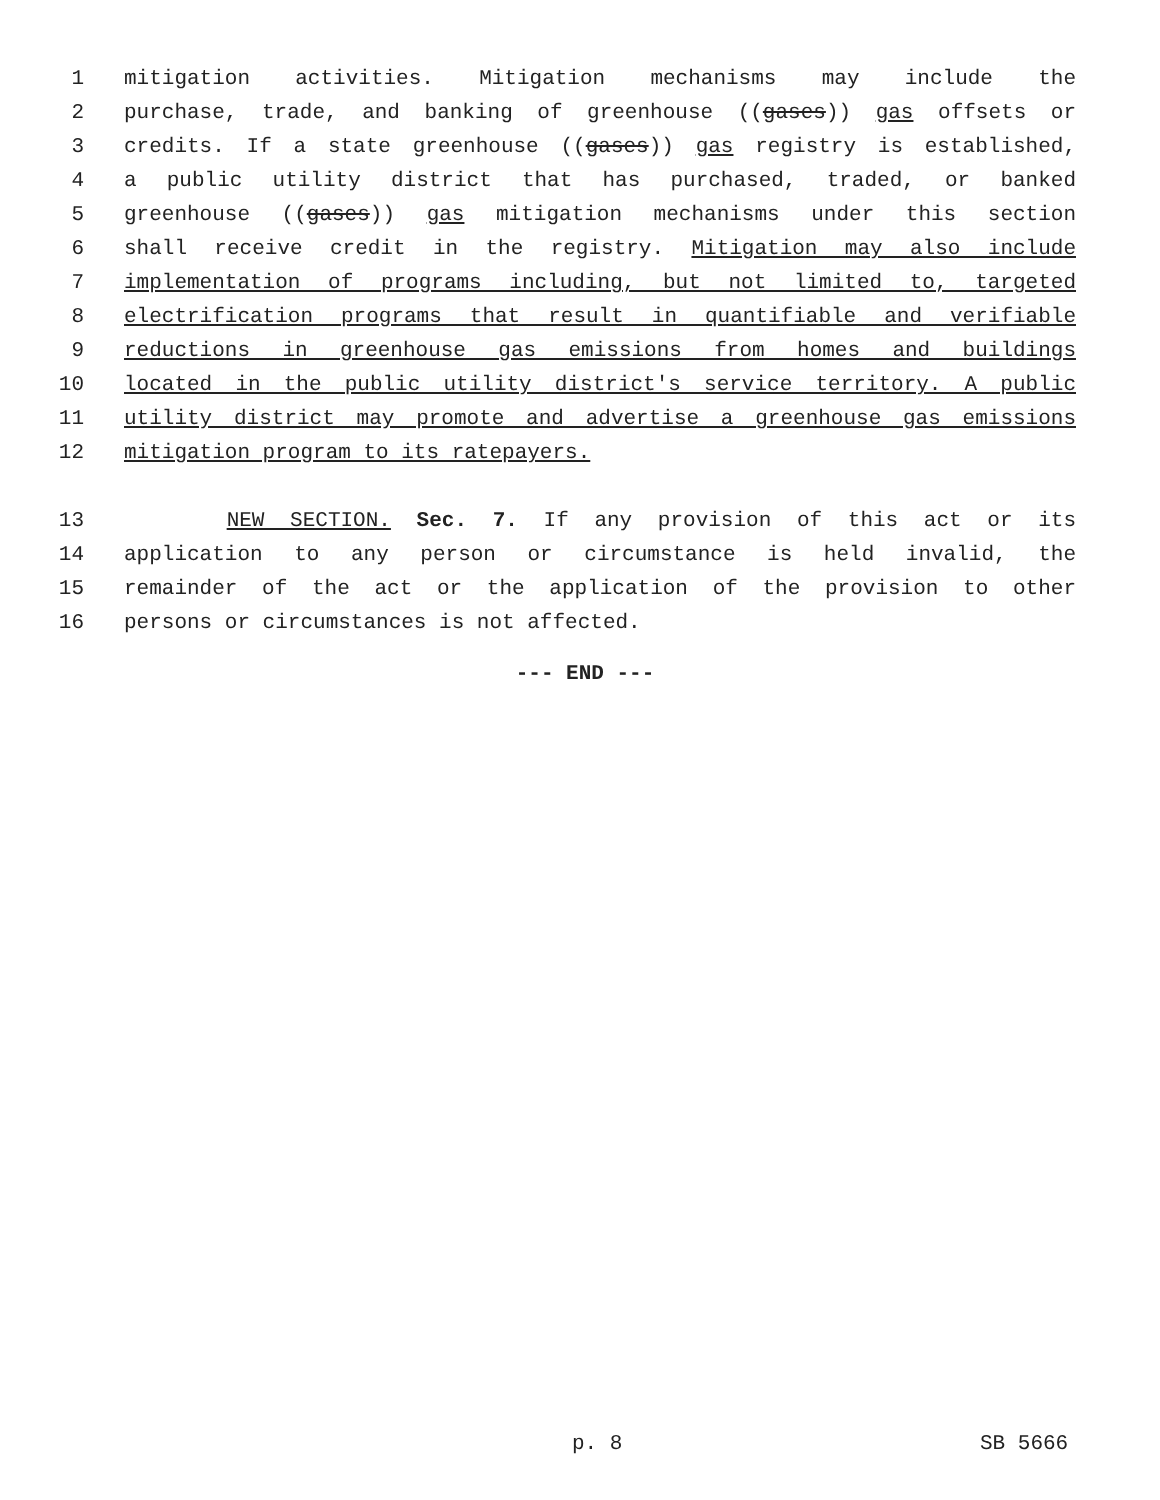1 mitigation activities. Mitigation mechanisms may include the
2 purchase, trade, and banking of greenhouse ((gases)) gas offsets or
3 credits. If a state greenhouse ((gases)) gas registry is established,
4 a public utility district that has purchased, traded, or banked
5 greenhouse ((gases)) gas mitigation mechanisms under this section
6 shall receive credit in the registry. Mitigation may also include
7 implementation of programs including, but not limited to, targeted
8 electrification programs that result in quantifiable and verifiable
9 reductions in greenhouse gas emissions from homes and buildings
10 located in the public utility district's service territory. A public
11 utility district may promote and advertise a greenhouse gas emissions
12 mitigation program to its ratepayers.
13 NEW SECTION. Sec. 7. If any provision of this act or its
14 application to any person or circumstance is held invalid, the
15 remainder of the act or the application of the provision to other
16 persons or circumstances is not affected.
--- END ---
p. 8 SB 5666